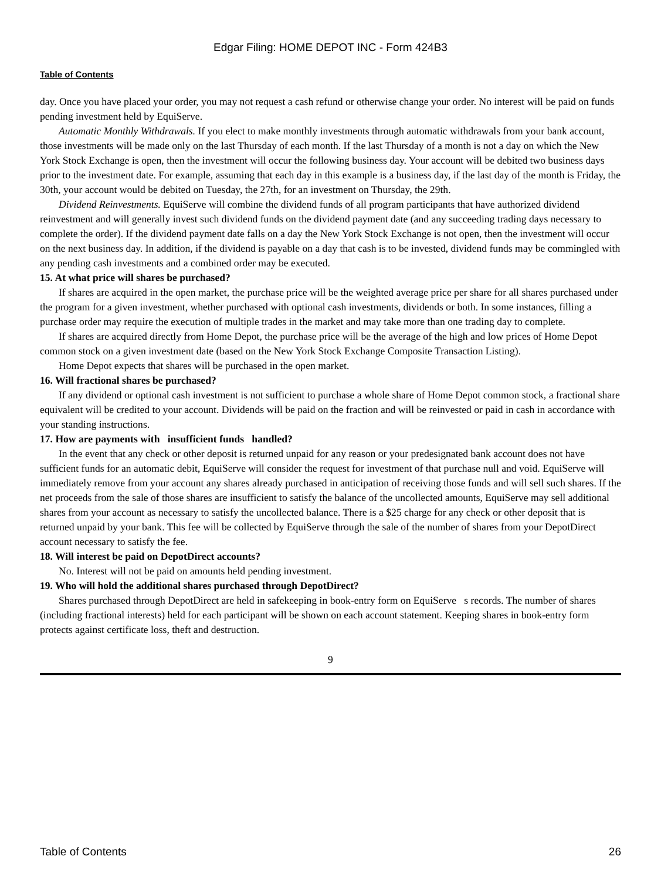Edgar Filing: HOME DEPOT INC - Form 424B3
Table of Contents
day. Once you have placed your order, you may not request a cash refund or otherwise change your order. No interest will be paid on funds pending investment held by EquiServe.
Automatic Monthly Withdrawals. If you elect to make monthly investments through automatic withdrawals from your bank account, those investments will be made only on the last Thursday of each month. If the last Thursday of a month is not a day on which the New York Stock Exchange is open, then the investment will occur the following business day. Your account will be debited two business days prior to the investment date. For example, assuming that each day in this example is a business day, if the last day of the month is Friday, the 30th, your account would be debited on Tuesday, the 27th, for an investment on Thursday, the 29th.
Dividend Reinvestments. EquiServe will combine the dividend funds of all program participants that have authorized dividend reinvestment and will generally invest such dividend funds on the dividend payment date (and any succeeding trading days necessary to complete the order). If the dividend payment date falls on a day the New York Stock Exchange is not open, then the investment will occur on the next business day. In addition, if the dividend is payable on a day that cash is to be invested, dividend funds may be commingled with any pending cash investments and a combined order may be executed.
15. At what price will shares be purchased?
If shares are acquired in the open market, the purchase price will be the weighted average price per share for all shares purchased under the program for a given investment, whether purchased with optional cash investments, dividends or both. In some instances, filling a purchase order may require the execution of multiple trades in the market and may take more than one trading day to complete.
If shares are acquired directly from Home Depot, the purchase price will be the average of the high and low prices of Home Depot common stock on a given investment date (based on the New York Stock Exchange Composite Transaction Listing).
Home Depot expects that shares will be purchased in the open market.
16. Will fractional shares be purchased?
If any dividend or optional cash investment is not sufficient to purchase a whole share of Home Depot common stock, a fractional share equivalent will be credited to your account. Dividends will be paid on the fraction and will be reinvested or paid in cash in accordance with your standing instructions.
17. How are payments with insufficient funds handled?
In the event that any check or other deposit is returned unpaid for any reason or your predesignated bank account does not have sufficient funds for an automatic debit, EquiServe will consider the request for investment of that purchase null and void. EquiServe will immediately remove from your account any shares already purchased in anticipation of receiving those funds and will sell such shares. If the net proceeds from the sale of those shares are insufficient to satisfy the balance of the uncollected amounts, EquiServe may sell additional shares from your account as necessary to satisfy the uncollected balance. There is a $25 charge for any check or other deposit that is returned unpaid by your bank. This fee will be collected by EquiServe through the sale of the number of shares from your DepotDirect account necessary to satisfy the fee.
18. Will interest be paid on DepotDirect accounts?
No. Interest will not be paid on amounts held pending investment.
19. Who will hold the additional shares purchased through DepotDirect?
Shares purchased through DepotDirect are held in safekeeping in book-entry form on EquiServe s records. The number of shares (including fractional interests) held for each participant will be shown on each account statement. Keeping shares in book-entry form protects against certificate loss, theft and destruction.
9
Table of Contents 26